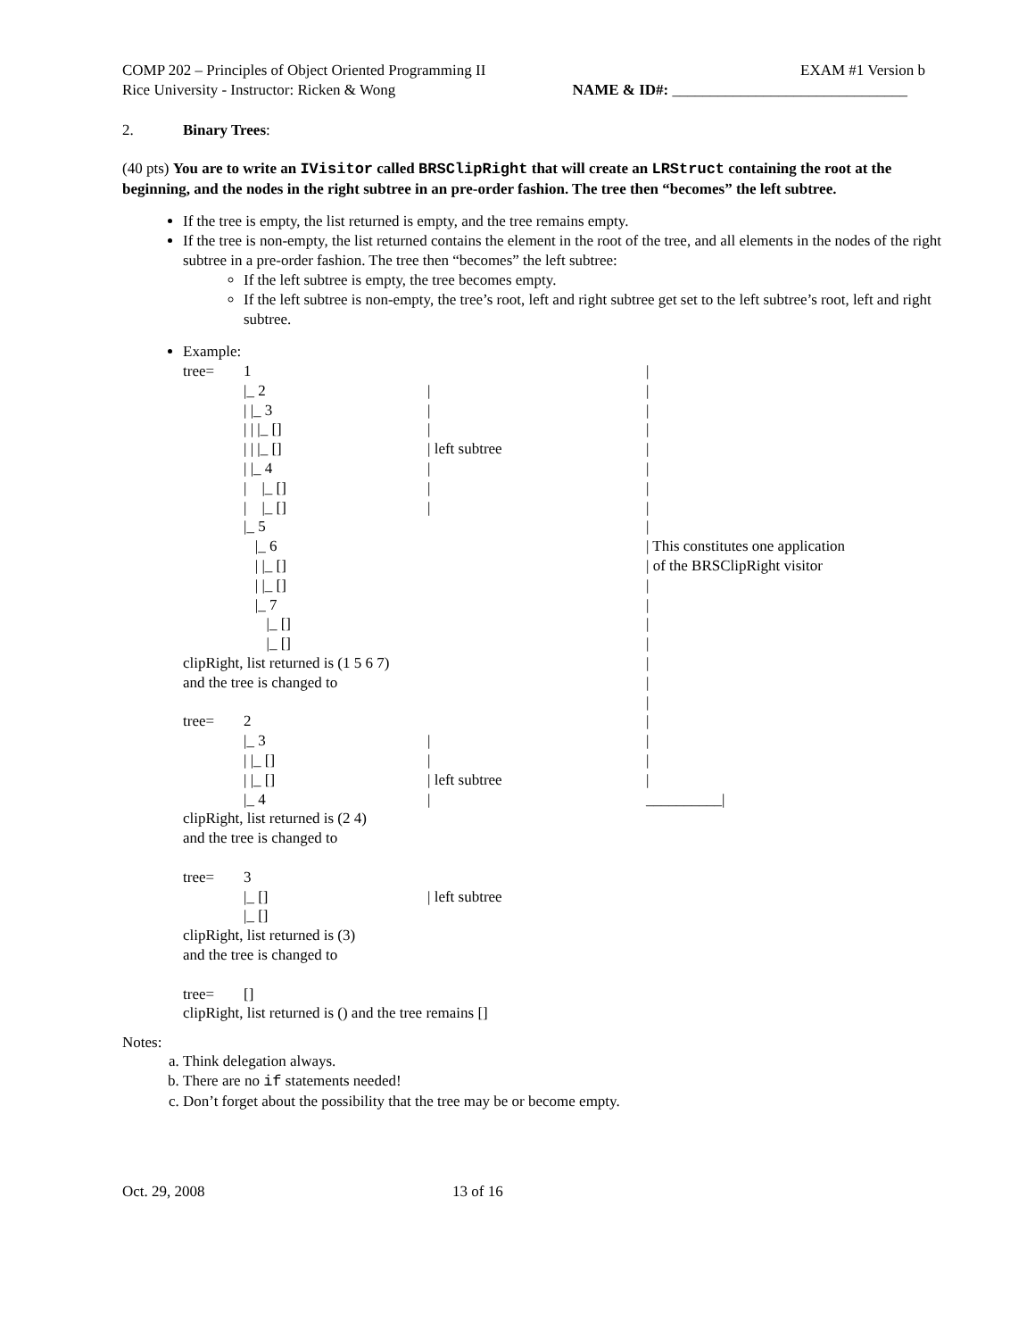COMP 202 – Principles of Object Oriented Programming II EXAM #1 Version b
Rice University - Instructor: Ricken & Wong NAME & ID#: _______________________________
2. Binary Trees:
(40 pts) You are to write an IVisitor called BRSClipRight that will create an LRStruct containing the root at the beginning, and the nodes in the right subtree in an pre-order fashion. The tree then “becomes” the left subtree.
If the tree is empty, the list returned is empty, and the tree remains empty.
If the tree is non-empty, the list returned contains the element in the root of the tree, and all elements in the nodes of the right subtree in a pre-order fashion. The tree then “becomes” the left subtree:
If the left subtree is empty, the tree becomes empty.
If the left subtree is non-empty, the tree’s root, left and right subtree get set to the left subtree’s root, left and right subtree.
Example:
tree= 1 |
|_ 2 | |
| |_ 3 | |
| | |_ [] | |
| | |_ [] | left subtree |
| |_ 4 | |
| |_ [] | |
| |_ [] | |
|_ 5 |
|_ 6 | This constitutes one application
| |_ [] | of the BRSClipRight visitor
| |_ [] |
|_ 7 |
|_ [] |
|_ [] |
clipRight, list returned is (1 5 6 7) |
and the tree is changed to |
|
tree= 2 |
|_ 3 | |
| |_ [] | |
| |_ [] | left subtree |
|_ 4 | __________|
clipRight, list returned is (2 4)
and the tree is changed to
tree= 3
|_ [] | left subtree
|_ []
clipRight, list returned is (3)
and the tree is changed to
tree= []
clipRight, list returned is () and the tree remains []
Notes:
a. Think delegation always.
b. There are no if statements needed!
c. Don’t forget about the possibility that the tree may be or become empty.
Oct. 29, 2008 13 of 16